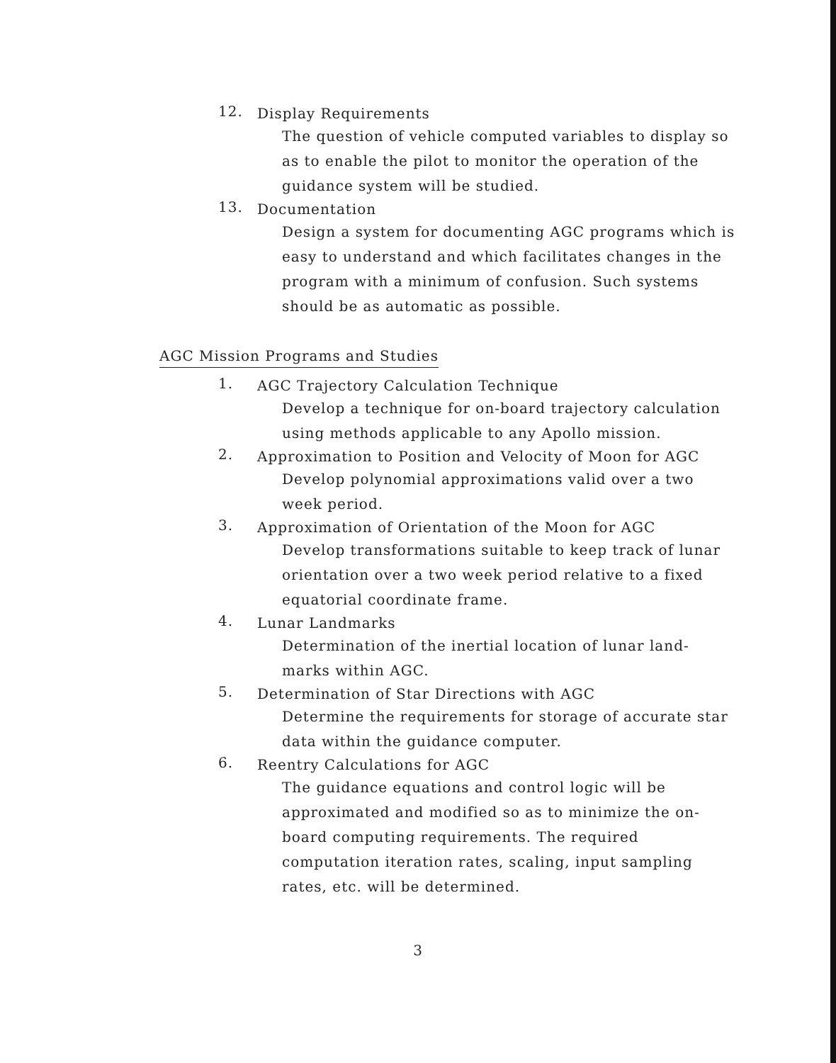12. Display Requirements
The question of vehicle computed variables to display so as to enable the pilot to monitor the operation of the guidance system will be studied.
13. Documentation
Design a system for documenting AGC programs which is easy to understand and which facilitates changes in the program with a minimum of confusion. Such systems should be as automatic as possible.
AGC Mission Programs and Studies
1. AGC Trajectory Calculation Technique
Develop a technique for on-board trajectory calculation using methods applicable to any Apollo mission.
2. Approximation to Position and Velocity of Moon for AGC
Develop polynomial approximations valid over a two week period.
3. Approximation of Orientation of the Moon for AGC
Develop transformations suitable to keep track of lunar orientation over a two week period relative to a fixed equatorial coordinate frame.
4. Lunar Landmarks
Determination of the inertial location of lunar land-marks within AGC.
5. Determination of Star Directions with AGC
Determine the requirements for storage of accurate star data within the guidance computer.
6. Reentry Calculations for AGC
The guidance equations and control logic will be approximated and modified so as to minimize the on-board computing requirements. The required computation iteration rates, scaling, input sampling rates, etc. will be determined.
3